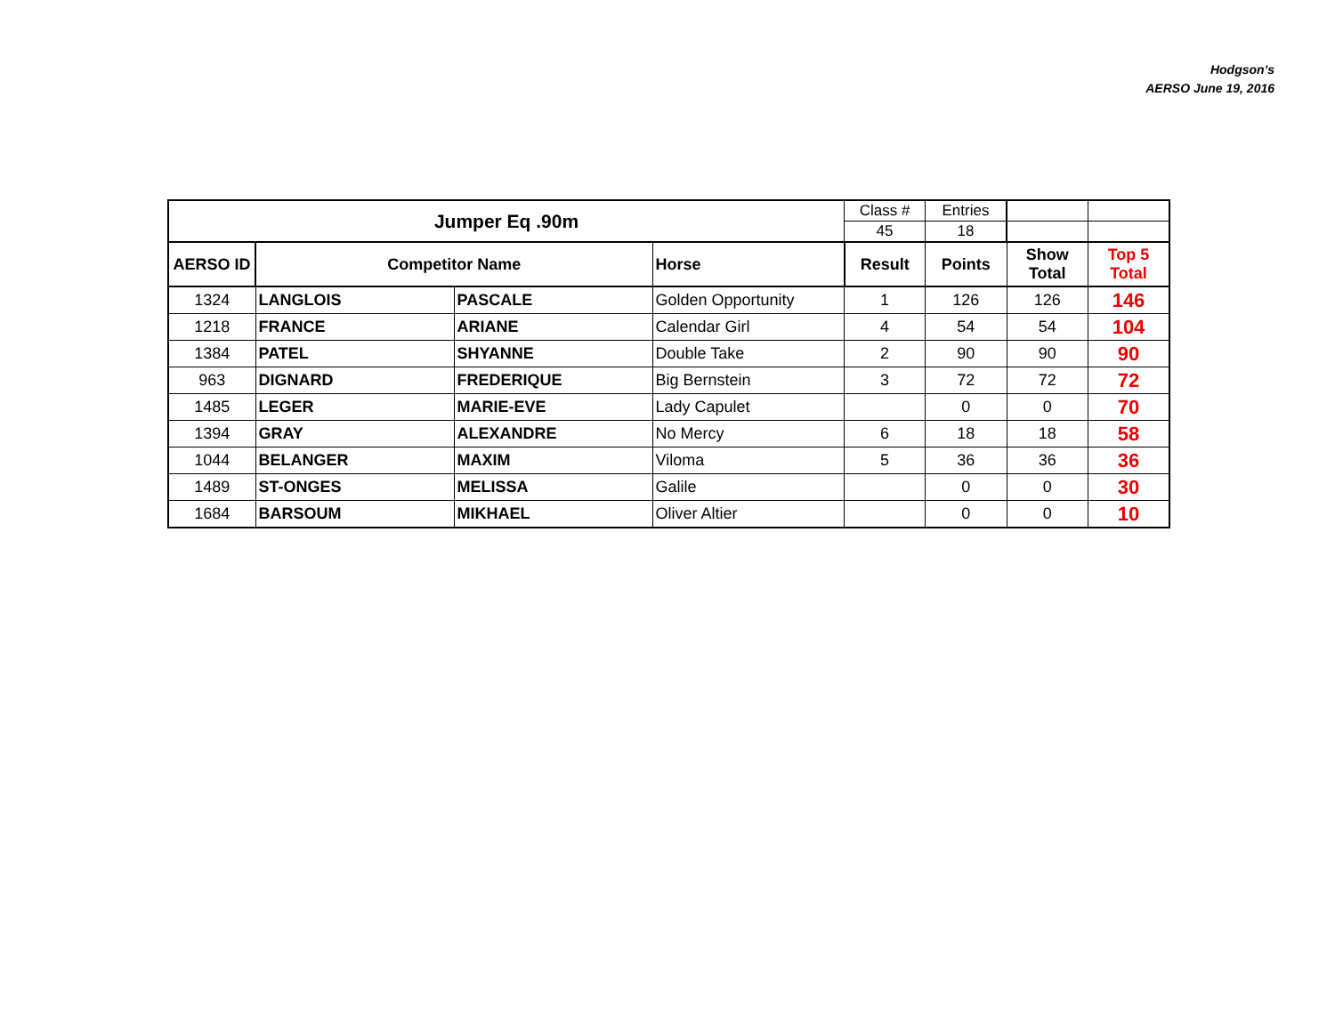Hodgson’s
AERSO June 19, 2016
| Jumper Eq .90m | | | | Class # | Entries | | |
| | | | | 45 | 18 | | |
| AERSO ID | Competitor Name | | Horse | Result | Points | Show Total | Top 5 Total |
| 1324 | LANGLOIS | PASCALE | Golden Opportunity | 1 | 126 | 126 | 146 |
| 1218 | FRANCE | ARIANE | Calendar Girl | 4 | 54 | 54 | 104 |
| 1384 | PATEL | SHYANNE | Double Take | 2 | 90 | 90 | 90 |
| 963 | DIGNARD | FREDERIQUE | Big Bernstein | 3 | 72 | 72 | 72 |
| 1485 | LEGER | MARIE-EVE | Lady Capulet | | 0 | 0 | 70 |
| 1394 | GRAY | ALEXANDRE | No Mercy | 6 | 18 | 18 | 58 |
| 1044 | BELANGER | MAXIM | Viloma | 5 | 36 | 36 | 36 |
| 1489 | ST-ONGES | MELISSA | Galile | | 0 | 0 | 30 |
| 1684 | BARSOUM | MIKHAEL | Oliver Altier | | 0 | 0 | 10 |